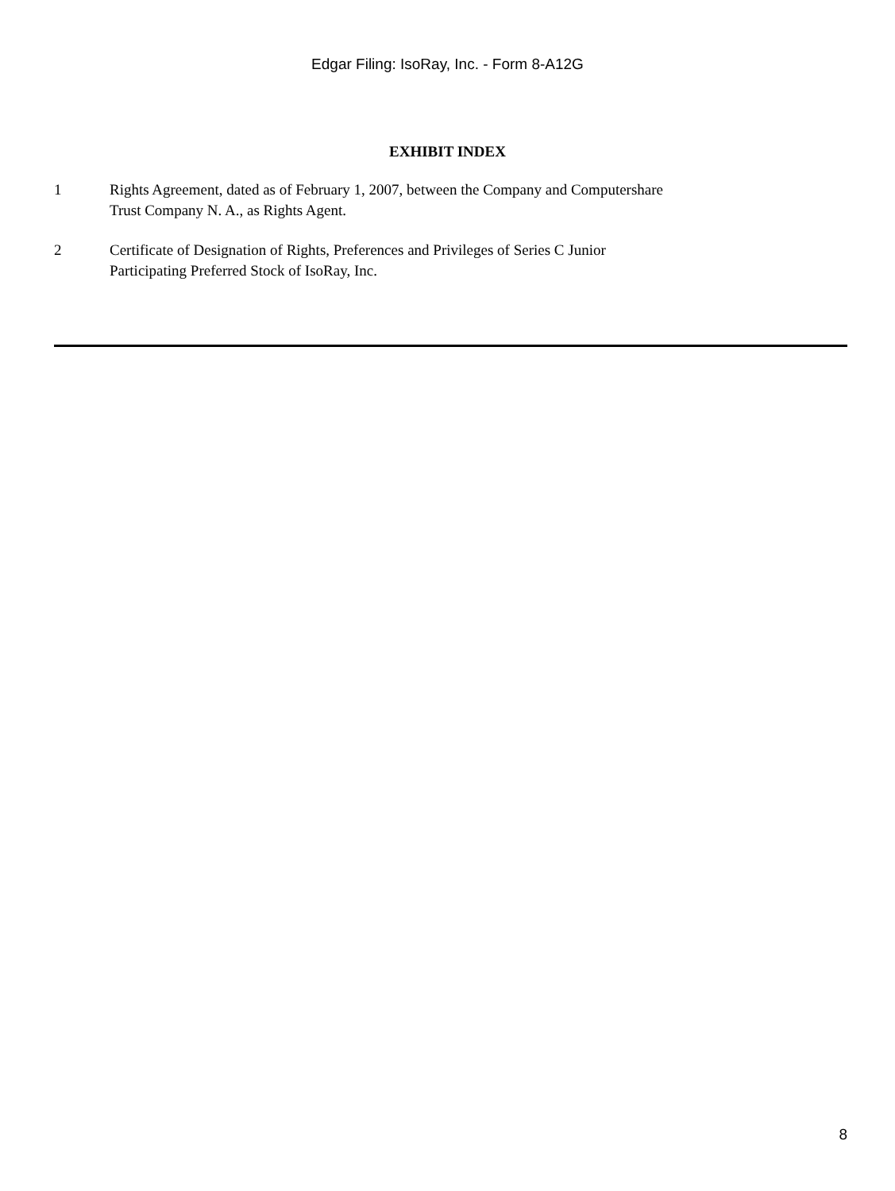Edgar Filing: IsoRay, Inc. - Form 8-A12G
EXHIBIT INDEX
1 Rights Agreement, dated as of February 1, 2007, between the Company and Computershare
Trust Company N. A., as Rights Agent.
2 Certificate of Designation of Rights, Preferences and Privileges of Series C Junior
Participating Preferred Stock of IsoRay, Inc.
8